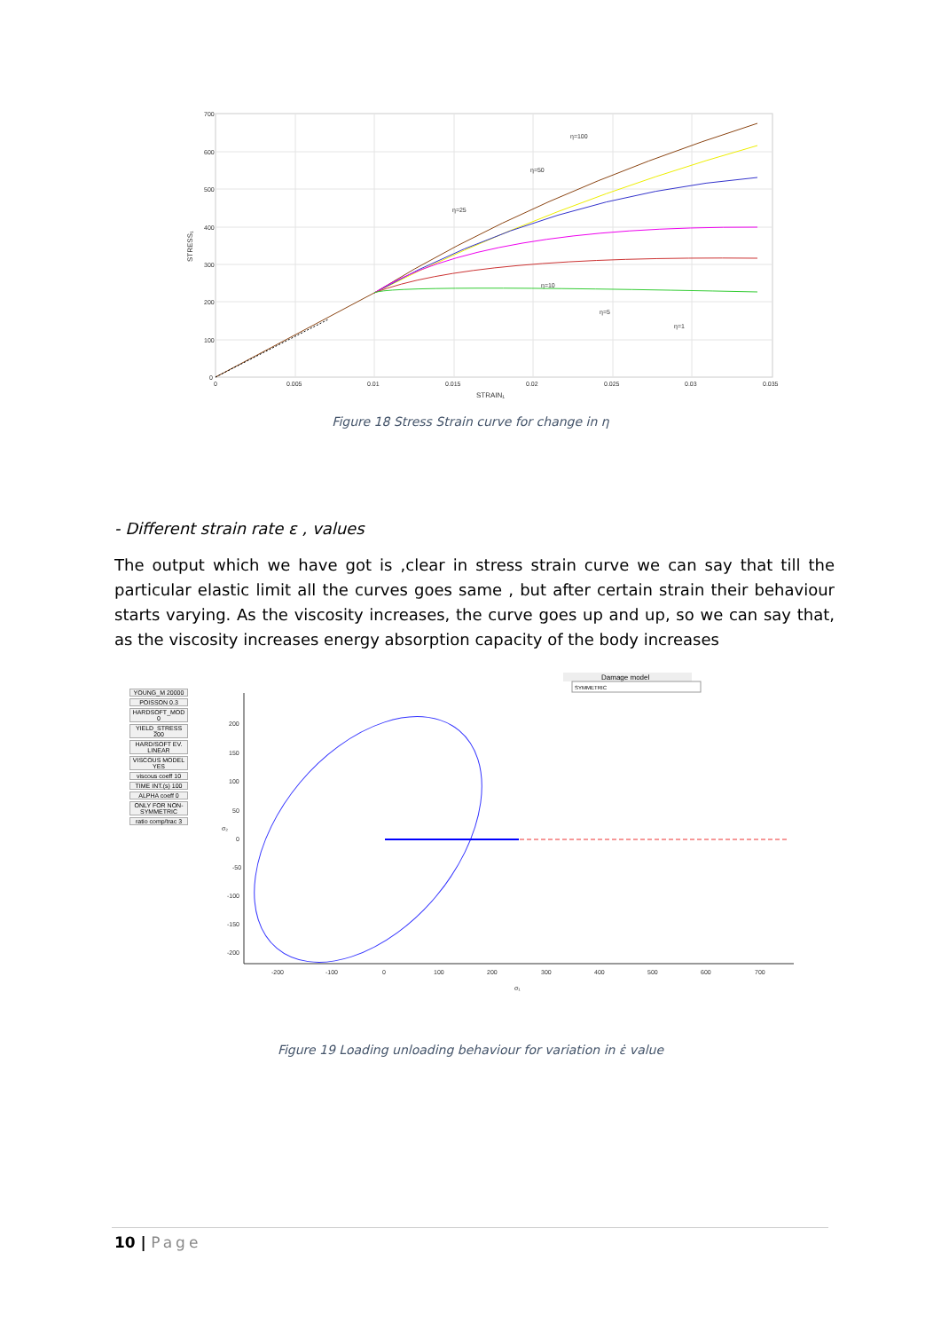700
600
500
400
300
200
100
0
0
0.005
0.01
0.015
0.02
0.025
0.03
0.035
STRAIN₁
STRESS₁
η=100
η=50
η=25
η=10
η=5
η=1
Figure 18 Stress Strain curve for change in η
- Different strain rate ε , values
The output which we have got is ,clear in stress strain curve we can say that till the particular elastic limit all the curves goes same , but after certain strain their behaviour starts varying. As the viscosity increases, the curve goes up and up, so we can say that, as the viscosity increases energy absorption capacity of the body increases
YOUNG_M 20000
POISSON 0.3
HARDSOFT_MOD 0
YIELD_STRESS 200
HARD/SOFT EV. LINEAR
VISCOUS MODEL YES
viscous coeff 10
TIME INT.(s) 100
ALPHA coeff 0
ONLY FOR NON-SYMMETRIC
ratio comp/trac 3
Damage model
SYMMETRIC
200
150
100
50
0
-50
-100
-150
-200
-200
-100
0
100
200
300
400
500
600
700
σ₁
σ₂
Figure 19 Loading unloading behaviour for variation in ε̇ value
10 | Page